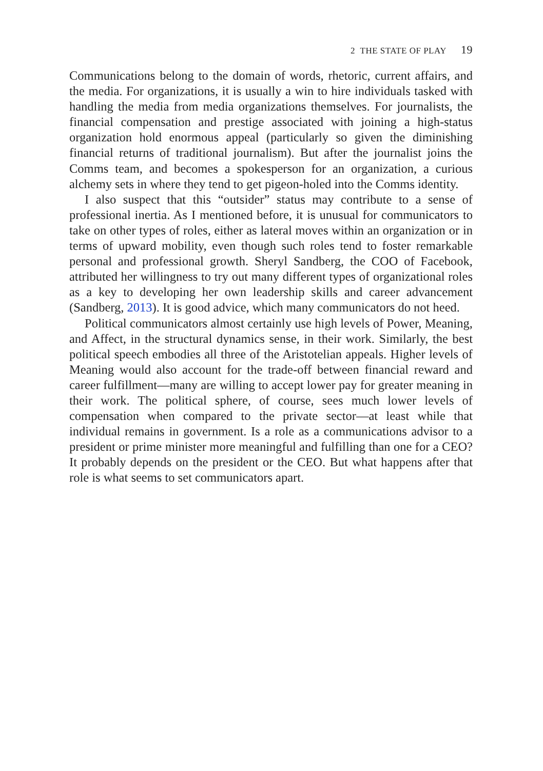2 THE STATE OF PLAY 19
Communications belong to the domain of words, rhetoric, current affairs, and the media. For organizations, it is usually a win to hire individuals tasked with handling the media from media organizations themselves. For journalists, the financial compensation and prestige associated with joining a high-status organization hold enormous appeal (particularly so given the diminishing financial returns of traditional journalism). But after the journalist joins the Comms team, and becomes a spokesperson for an organization, a curious alchemy sets in where they tend to get pigeon-holed into the Comms identity.
I also suspect that this “outsider” status may contribute to a sense of professional inertia. As I mentioned before, it is unusual for communicators to take on other types of roles, either as lateral moves within an organization or in terms of upward mobility, even though such roles tend to foster remarkable personal and professional growth. Sheryl Sandberg, the COO of Facebook, attributed her willingness to try out many different types of organizational roles as a key to developing her own leadership skills and career advancement (Sandberg, 2013). It is good advice, which many communicators do not heed.
Political communicators almost certainly use high levels of Power, Meaning, and Affect, in the structural dynamics sense, in their work. Similarly, the best political speech embodies all three of the Aristotelian appeals. Higher levels of Meaning would also account for the trade-off between financial reward and career fulfillment—many are willing to accept lower pay for greater meaning in their work. The political sphere, of course, sees much lower levels of compensation when compared to the private sector—at least while that individual remains in government. Is a role as a communications advisor to a president or prime minister more meaningful and fulfilling than one for a CEO? It probably depends on the president or the CEO. But what happens after that role is what seems to set communicators apart.